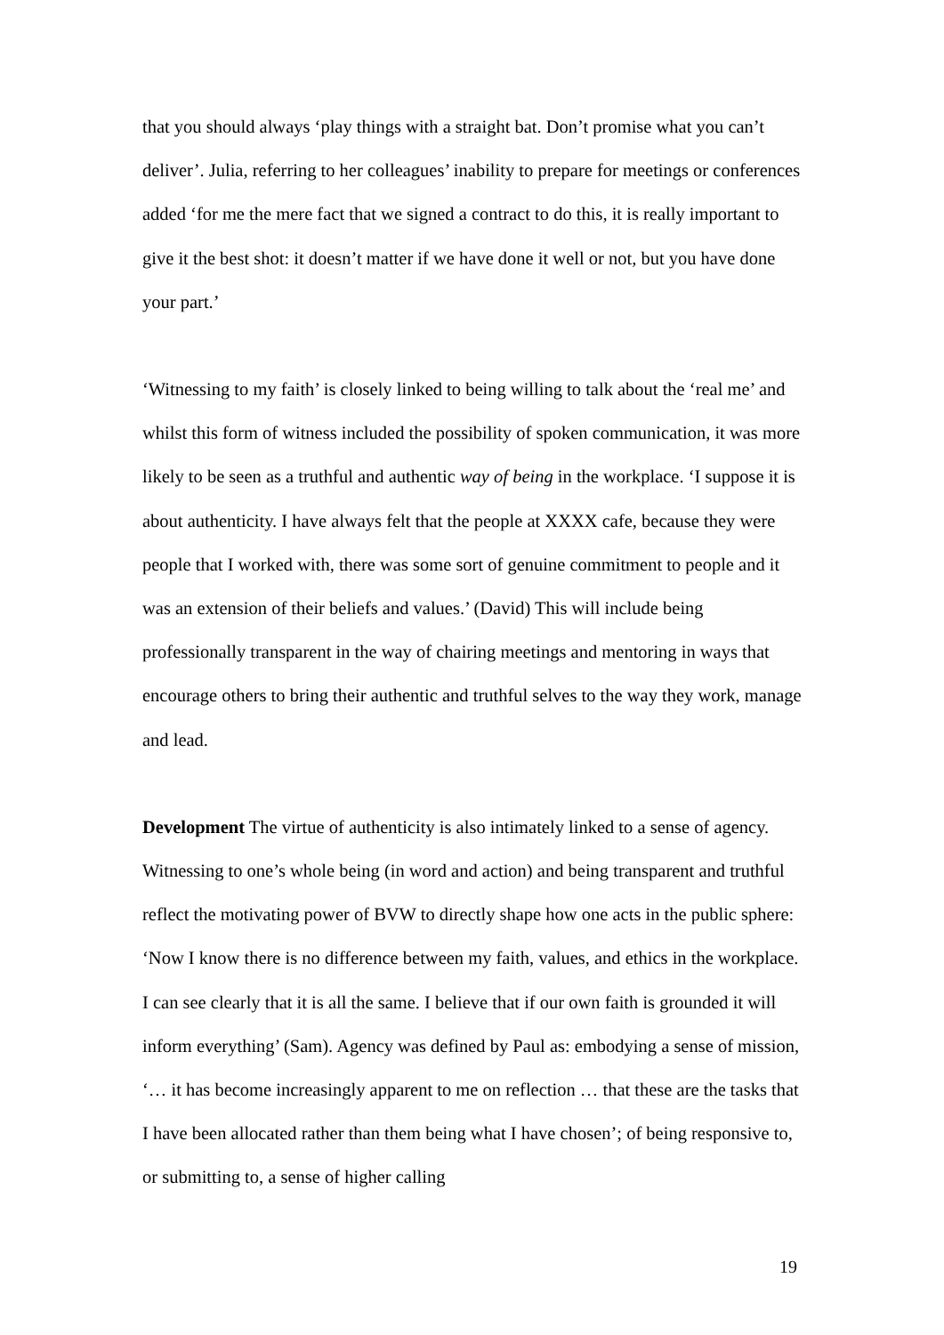that you should always ‘play things with a straight bat. Don’t promise what you can’t deliver’. Julia, referring to her colleagues’ inability to prepare for meetings or conferences added ‘for me the mere fact that we signed a contract to do this, it is really important to give it the best shot: it doesn’t matter if we have done it well or not, but you have done your part.’
‘Witnessing to my faith’ is closely linked to being willing to talk about the ‘real me’ and whilst this form of witness included the possibility of spoken communication, it was more likely to be seen as a truthful and authentic way of being in the workplace. ‘I suppose it is about authenticity. I have always felt that the people at XXXX cafe, because they were people that I worked with, there was some sort of genuine commitment to people and it was an extension of their beliefs and values.’ (David) This will include being professionally transparent in the way of chairing meetings and mentoring in ways that encourage others to bring their authentic and truthful selves to the way they work, manage and lead.
Development The virtue of authenticity is also intimately linked to a sense of agency. Witnessing to one’s whole being (in word and action) and being transparent and truthful reflect the motivating power of BVW to directly shape how one acts in the public sphere: ‘Now I know there is no difference between my faith, values, and ethics in the workplace. I can see clearly that it is all the same. I believe that if our own faith is grounded it will inform everything’ (Sam). Agency was defined by Paul as: embodying a sense of mission, ‘… it has become increasingly apparent to me on reflection … that these are the tasks that I have been allocated rather than them being what I have chosen’; of being responsive to, or submitting to, a sense of higher calling
19